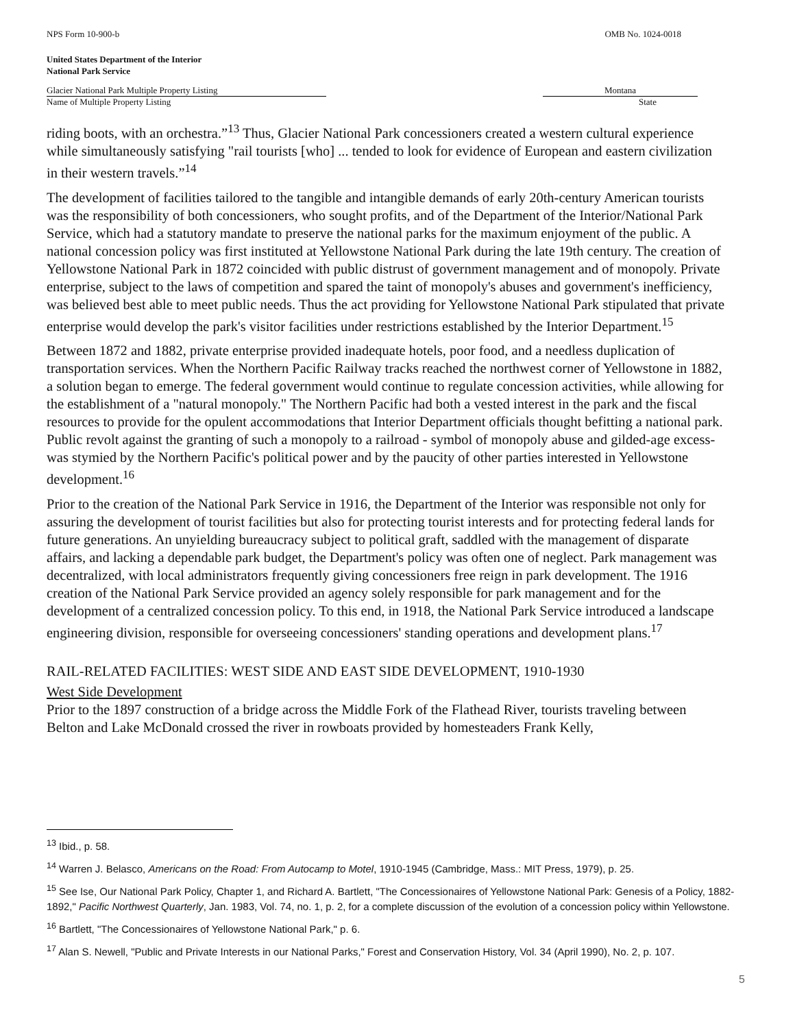NPS Form 10-900-b OMB No. 1024-0018
United States Department of the Interior
National Park Service
Glacier National Park Multiple Property Listing
Name of Multiple Property Listing
Montana
State
riding boots, with an orchestra.”<sup>13</sup> Thus, Glacier National Park concessioners created a western cultural experience while simultaneously satisfying "rail tourists [who] ... tended to look for evidence of European and eastern civilization in their western travels.”<sup>14</sup>
The development of facilities tailored to the tangible and intangible demands of early 20th-century American tourists was the responsibility of both concessioners, who sought profits, and of the Department of the Interior/National Park Service, which had a statutory mandate to preserve the national parks for the maximum enjoyment of the public. A national concession policy was first instituted at Yellowstone National Park during the late 19th century. The creation of Yellowstone National Park in 1872 coincided with public distrust of government management and of monopoly. Private enterprise, subject to the laws of competition and spared the taint of monopoly's abuses and government's inefficiency, was believed best able to meet public needs. Thus the act providing for Yellowstone National Park stipulated that private enterprise would develop the park's visitor facilities under restrictions established by the Interior Department.<sup>15</sup>
Between 1872 and 1882, private enterprise provided inadequate hotels, poor food, and a needless duplication of transportation services. When the Northern Pacific Railway tracks reached the northwest corner of Yellowstone in 1882, a solution began to emerge. The federal government would continue to regulate concession activities, while allowing for the establishment of a "natural monopoly." The Northern Pacific had both a vested interest in the park and the fiscal resources to provide for the opulent accommodations that Interior Department officials thought befitting a national park. Public revolt against the granting of such a monopoly to a railroad - symbol of monopoly abuse and gilded-age excess- was stymied by the Northern Pacific's political power and by the paucity of other parties interested in Yellowstone development.<sup>16</sup>
Prior to the creation of the National Park Service in 1916, the Department of the Interior was responsible not only for assuring the development of tourist facilities but also for protecting tourist interests and for protecting federal lands for future generations. An unyielding bureaucracy subject to political graft, saddled with the management of disparate affairs, and lacking a dependable park budget, the Department's policy was often one of neglect. Park management was decentralized, with local administrators frequently giving concessioners free reign in park development. The 1916 creation of the National Park Service provided an agency solely responsible for park management and for the development of a centralized concession policy. To this end, in 1918, the National Park Service introduced a landscape engineering division, responsible for overseeing concessioners' standing operations and development plans.<sup>17</sup>
RAIL-RELATED FACILITIES: WEST SIDE AND EAST SIDE DEVELOPMENT, 1910-1930
West Side Development
Prior to the 1897 construction of a bridge across the Middle Fork of the Flathead River, tourists traveling between Belton and Lake McDonald crossed the river in rowboats provided by homesteaders Frank Kelly,
<sup>13</sup> Ibid., p. 58.
<sup>14</sup> Warren J. Belasco, Americans on the Road: From Autocamp to Motel, 1910-1945 (Cambridge, Mass.: MIT Press, 1979), p. 25.
<sup>15</sup> See Ise, Our National Park Policy, Chapter 1, and Richard A. Bartlett, "The Concessionaires of Yellowstone National Park: Genesis of a Policy, 1882-1892," Pacific Northwest Quarterly, Jan. 1983, Vol. 74, no. 1, p. 2, for a complete discussion of the evolution of a concession policy within Yellowstone.
<sup>16</sup> Bartlett, "The Concessionaires of Yellowstone National Park," p. 6.
<sup>17</sup> Alan S. Newell, "Public and Private Interests in our National Parks," Forest and Conservation History, Vol. 34 (April 1990), No. 2, p. 107.
5